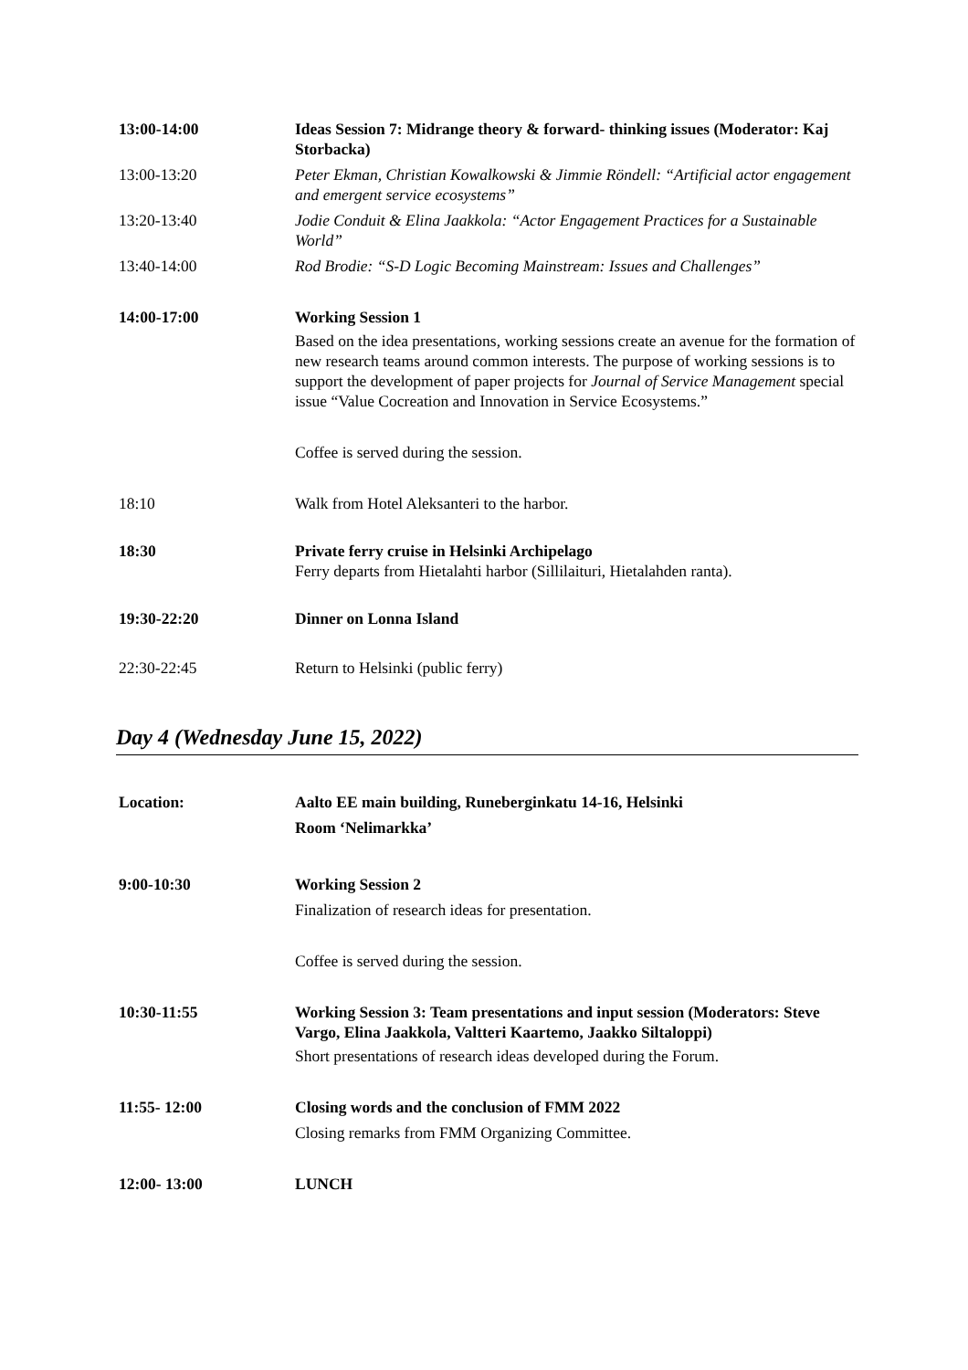13:00-14:00 Ideas Session 7: Midrange theory & forward- thinking issues (Moderator: Kaj Storbacka)
13:00-13:20 Peter Ekman, Christian Kowalkowski & Jimmie Röndell: “Artificial actor engagement and emergent service ecosystems”
13:20-13:40 Jodie Conduit & Elina Jaakkola: “Actor Engagement Practices for a Sustainable World”
13:40-14:00 Rod Brodie: “S-D Logic Becoming Mainstream: Issues and Challenges”
14:00-17:00 Working Session 1
Based on the idea presentations, working sessions create an avenue for the formation of new research teams around common interests. The purpose of working sessions is to support the development of paper projects for Journal of Service Management special issue “Value Cocreation and Innovation in Service Ecosystems.”
Coffee is served during the session.
18:10 Walk from Hotel Aleksanteri to the harbor.
18:30 Private ferry cruise in Helsinki Archipelago
Ferry departs from Hietalahti harbor (Sillilaituri, Hietalahden ranta).
19:30-22:20 Dinner on Lonna Island
22:30-22:45 Return to Helsinki (public ferry)
Day 4 (Wednesday June 15, 2022)
Location: Aalto EE main building, Runeberginkatu 14-16, Helsinki
Room ‘Nelimarkka’
9:00-10:30 Working Session 2
Finalization of research ideas for presentation.
Coffee is served during the session.
10:30-11:55 Working Session 3: Team presentations and input session (Moderators: Steve Vargo, Elina Jaakkola, Valtteri Kaartemo, Jaakko Siltaloppi)
Short presentations of research ideas developed during the Forum.
11:55- 12:00 Closing words and the conclusion of FMM 2022
Closing remarks from FMM Organizing Committee.
12:00- 13:00 LUNCH